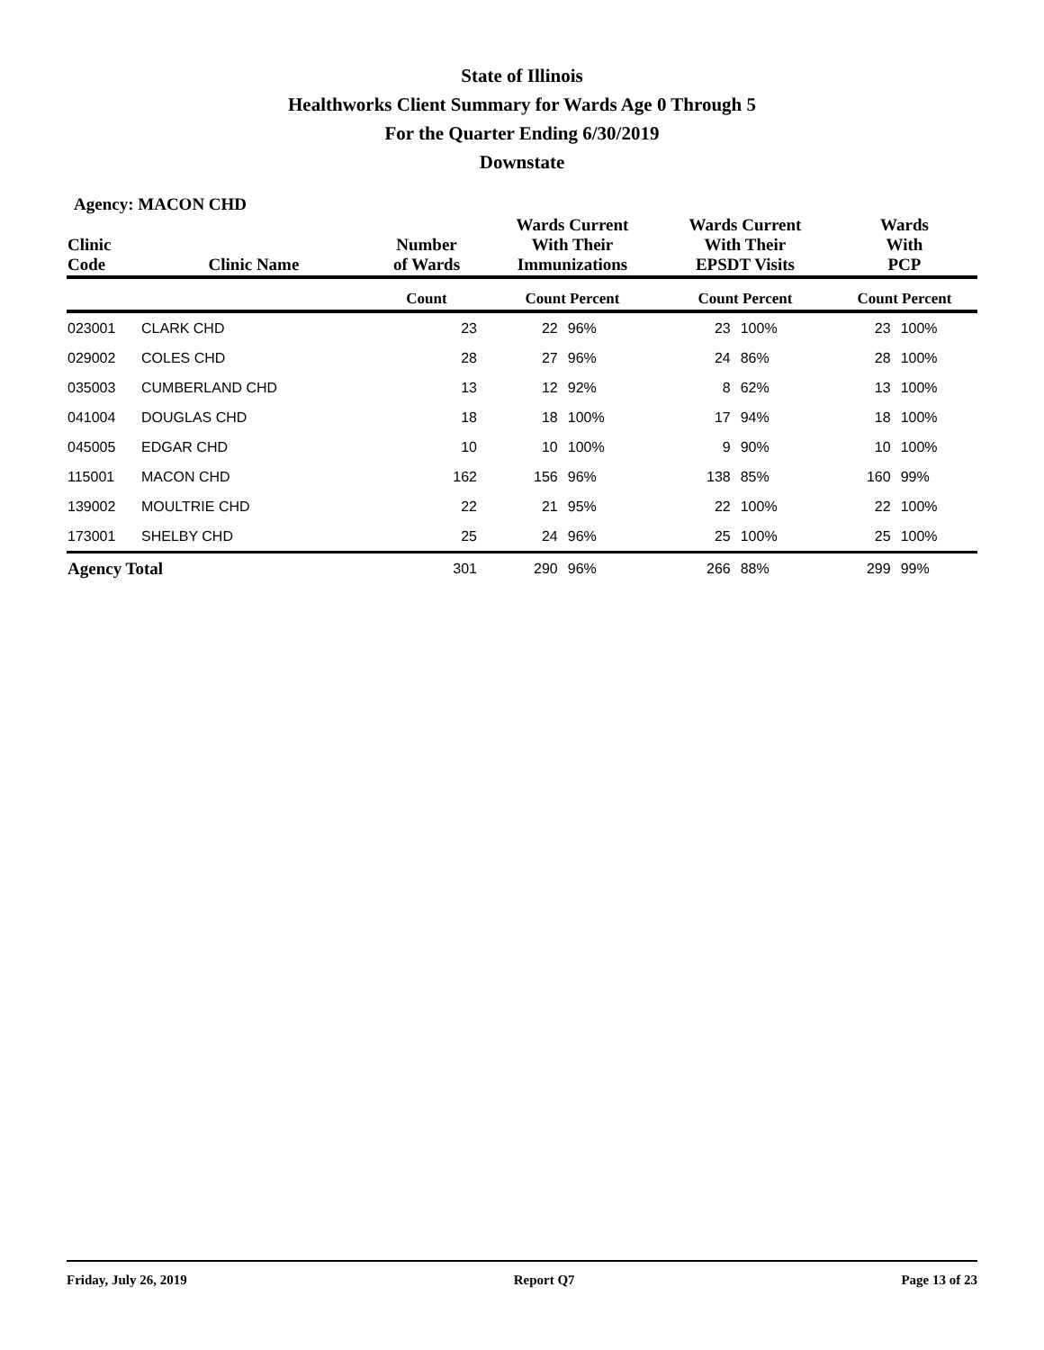State of Illinois
Healthworks Client Summary for Wards Age 0 Through 5
For the Quarter Ending 6/30/2019
Downstate
Agency: MACON CHD
| Clinic Code | Clinic Name | Number of Wards | Wards Current With Their Immunizations | | Wards Current With Their EPSDT Visits | | Wards With PCP | |
| --- | --- | --- | --- | --- | --- | --- | --- | --- |
| | | Count | Count Percent | | Count Percent | | Count Percent | |
| 023001 | CLARK CHD | 23 | 22 | 96% | 23 | 100% | 23 | 100% |
| 029002 | COLES CHD | 28 | 27 | 96% | 24 | 86% | 28 | 100% |
| 035003 | CUMBERLAND CHD | 13 | 12 | 92% | 8 | 62% | 13 | 100% |
| 041004 | DOUGLAS CHD | 18 | 18 | 100% | 17 | 94% | 18 | 100% |
| 045005 | EDGAR CHD | 10 | 10 | 100% | 9 | 90% | 10 | 100% |
| 115001 | MACON CHD | 162 | 156 | 96% | 138 | 85% | 160 | 99% |
| 139002 | MOULTRIE CHD | 22 | 21 | 95% | 22 | 100% | 22 | 100% |
| 173001 | SHELBY CHD | 25 | 24 | 96% | 25 | 100% | 25 | 100% |
| Agency Total | | 301 | 290 | 96% | 266 | 88% | 299 | 99% |
Friday, July 26, 2019 Report Q7 Page 13 of 23